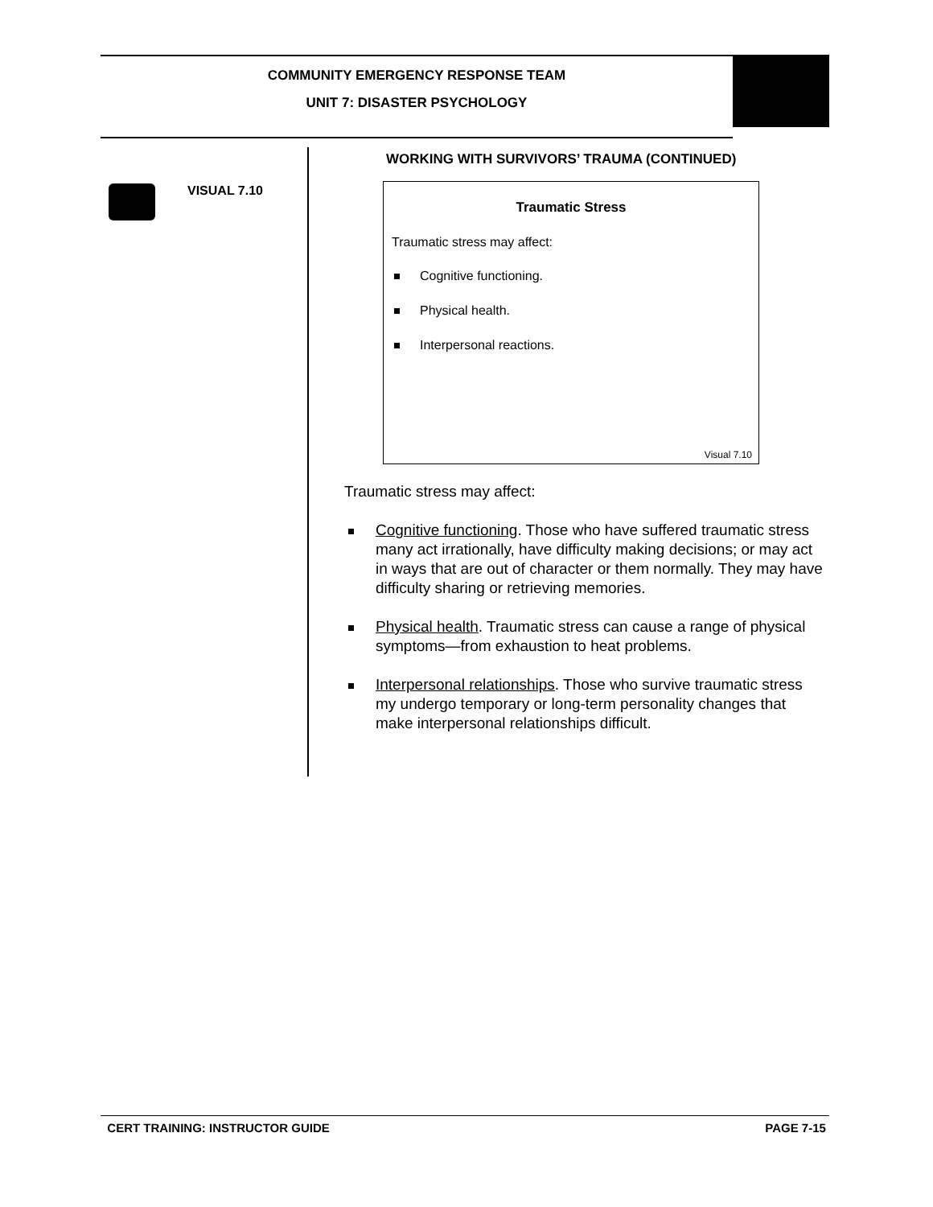COMMUNITY EMERGENCY RESPONSE TEAM
UNIT 7: DISASTER PSYCHOLOGY
VISUAL 7.10
WORKING WITH SURVIVORS’ TRAUMA (CONTINUED)
Traumatic Stress
Traumatic stress may affect:
Cognitive functioning.
Physical health.
Interpersonal reactions.
Visual 7.10
Traumatic stress may affect:
Cognitive functioning. Those who have suffered traumatic stress many act irrationally, have difficulty making decisions; or may act in ways that are out of character or them normally. They may have difficulty sharing or retrieving memories.
Physical health. Traumatic stress can cause a range of physical symptoms—from exhaustion to heat problems.
Interpersonal relationships. Those who survive traumatic stress my undergo temporary or long-term personality changes that make interpersonal relationships difficult.
CERT TRAINING: INSTRUCTOR GUIDE PAGE 7-15